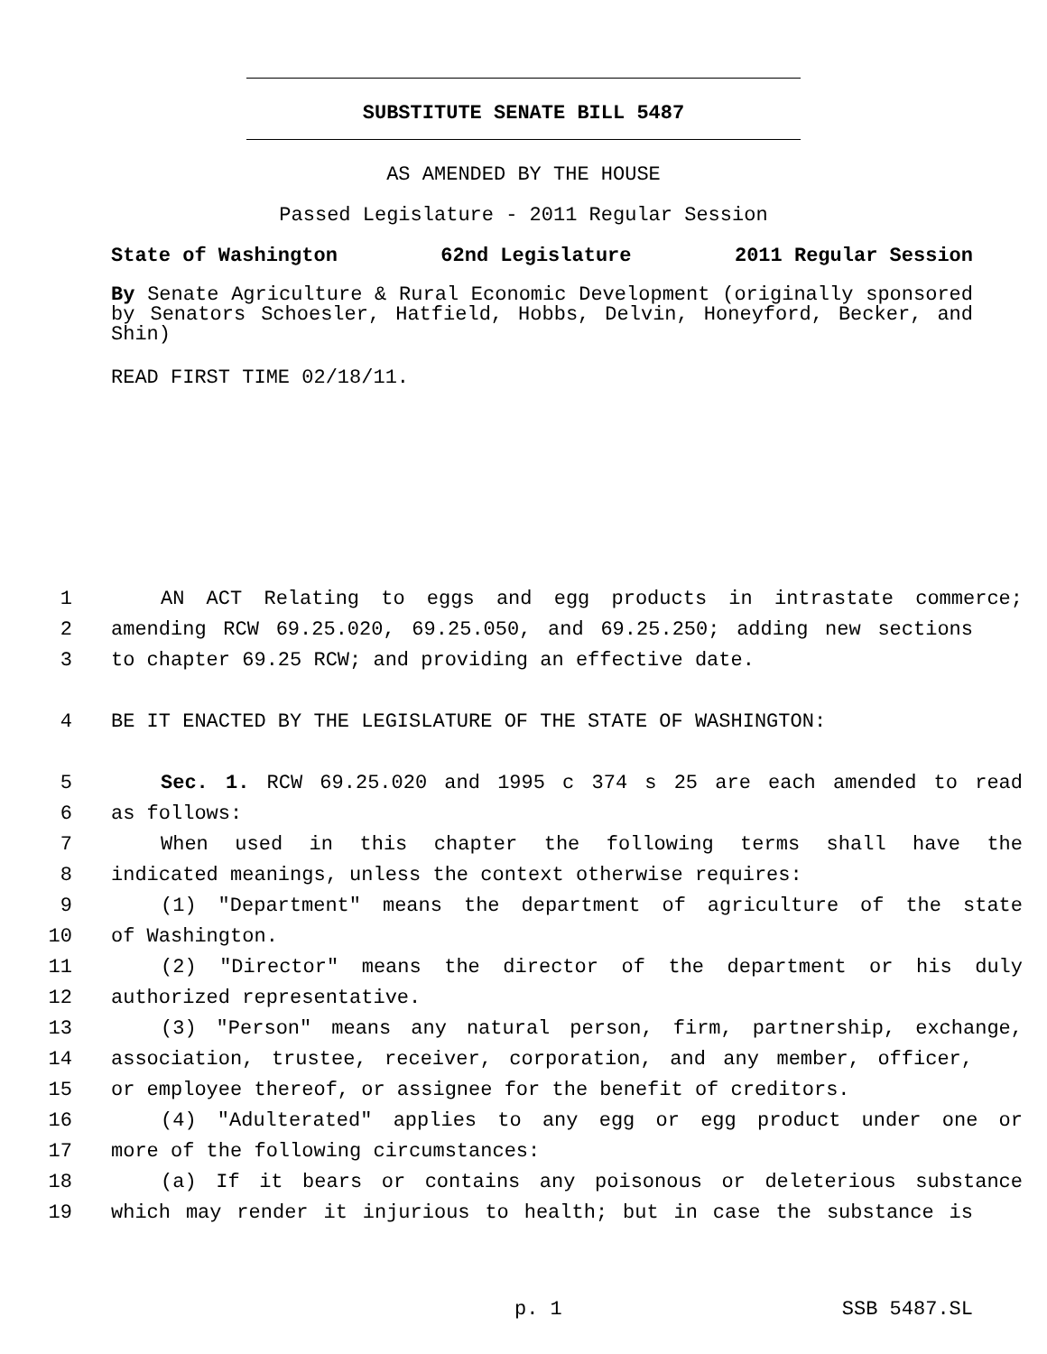SUBSTITUTE SENATE BILL 5487
AS AMENDED BY THE HOUSE
Passed Legislature - 2011 Regular Session
State of Washington 62nd Legislature 2011 Regular Session
By Senate Agriculture & Rural Economic Development (originally sponsored by Senators Schoesler, Hatfield, Hobbs, Delvin, Honeyford, Becker, and Shin)
READ FIRST TIME 02/18/11.
1 AN ACT Relating to eggs and egg products in intrastate commerce;
2 amending RCW 69.25.020, 69.25.050, and 69.25.250; adding new sections
3 to chapter 69.25 RCW; and providing an effective date.
4 BE IT ENACTED BY THE LEGISLATURE OF THE STATE OF WASHINGTON:
5 Sec. 1. RCW 69.25.020 and 1995 c 374 s 25 are each amended to read
6 as follows:
7 When used in this chapter the following terms shall have the
8 indicated meanings, unless the context otherwise requires:
9 (1) "Department" means the department of agriculture of the state
10 of Washington.
11 (2) "Director" means the director of the department or his duly
12 authorized representative.
13 (3) "Person" means any natural person, firm, partnership, exchange,
14 association, trustee, receiver, corporation, and any member, officer,
15 or employee thereof, or assignee for the benefit of creditors.
16 (4) "Adulterated" applies to any egg or egg product under one or
17 more of the following circumstances:
18 (a) If it bears or contains any poisonous or deleterious substance
19 which may render it injurious to health; but in case the substance is
p. 1 SSB 5487.SL